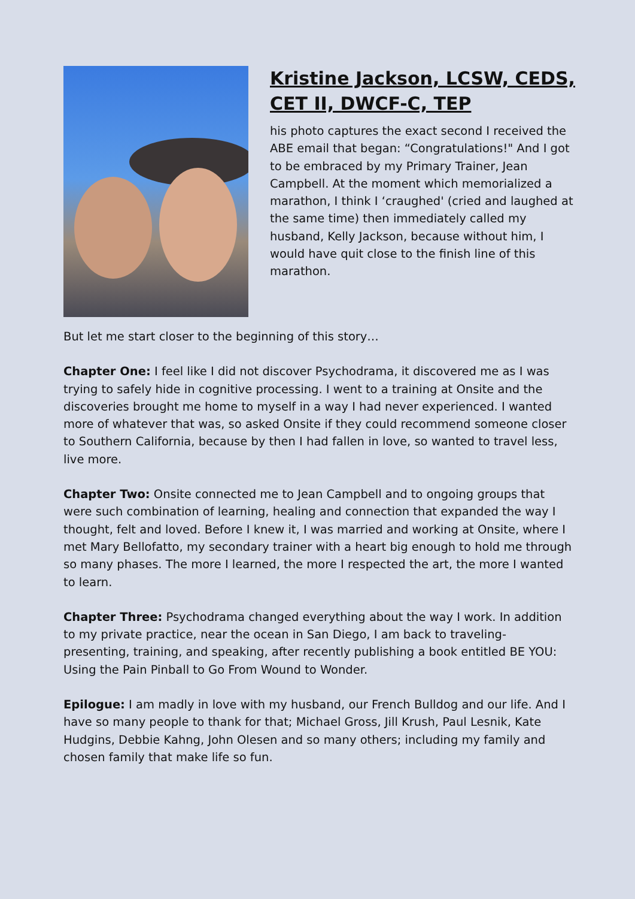Kristine Jackson, LCSW, CEDS, CET II, DWCF-C, TEP
his photo captures the exact second I received the ABE email that began: “Congratulations!" And I got to be embraced by my Primary Trainer, Jean Campbell. At the moment which memorialized a marathon, I think I ‘craughed' (cried and laughed at the same time) then immediately called my husband, Kelly Jackson, because without him, I would have quit close to the finish line of this marathon.
But let me start closer to the beginning of this story…
Chapter One: I feel like I did not discover Psychodrama, it discovered me as I was trying to safely hide in cognitive processing. I went to a training at Onsite and the discoveries brought me home to myself in a way I had never experienced. I wanted more of whatever that was, so asked Onsite if they could recommend someone closer to Southern California, because by then I had fallen in love, so wanted to travel less, live more.
Chapter Two: Onsite connected me to Jean Campbell and to ongoing groups that were such combination of learning, healing and connection that expanded the way I thought, felt and loved. Before I knew it, I was married and working at Onsite, where I met Mary Bellofatto, my secondary trainer with a heart big enough to hold me through so many phases. The more I learned, the more I respected the art, the more I wanted to learn.
Chapter Three: Psychodrama changed everything about the way I work. In addition to my private practice, near the ocean in San Diego, I am back to traveling- presenting, training, and speaking, after recently publishing a book entitled BE YOU: Using the Pain Pinball to Go From Wound to Wonder.
Epilogue: I am madly in love with my husband, our French Bulldog and our life. And I have so many people to thank for that; Michael Gross, Jill Krush, Paul Lesnik, Kate Hudgins, Debbie Kahng, John Olesen and so many others; including my family and chosen family that make life so fun.